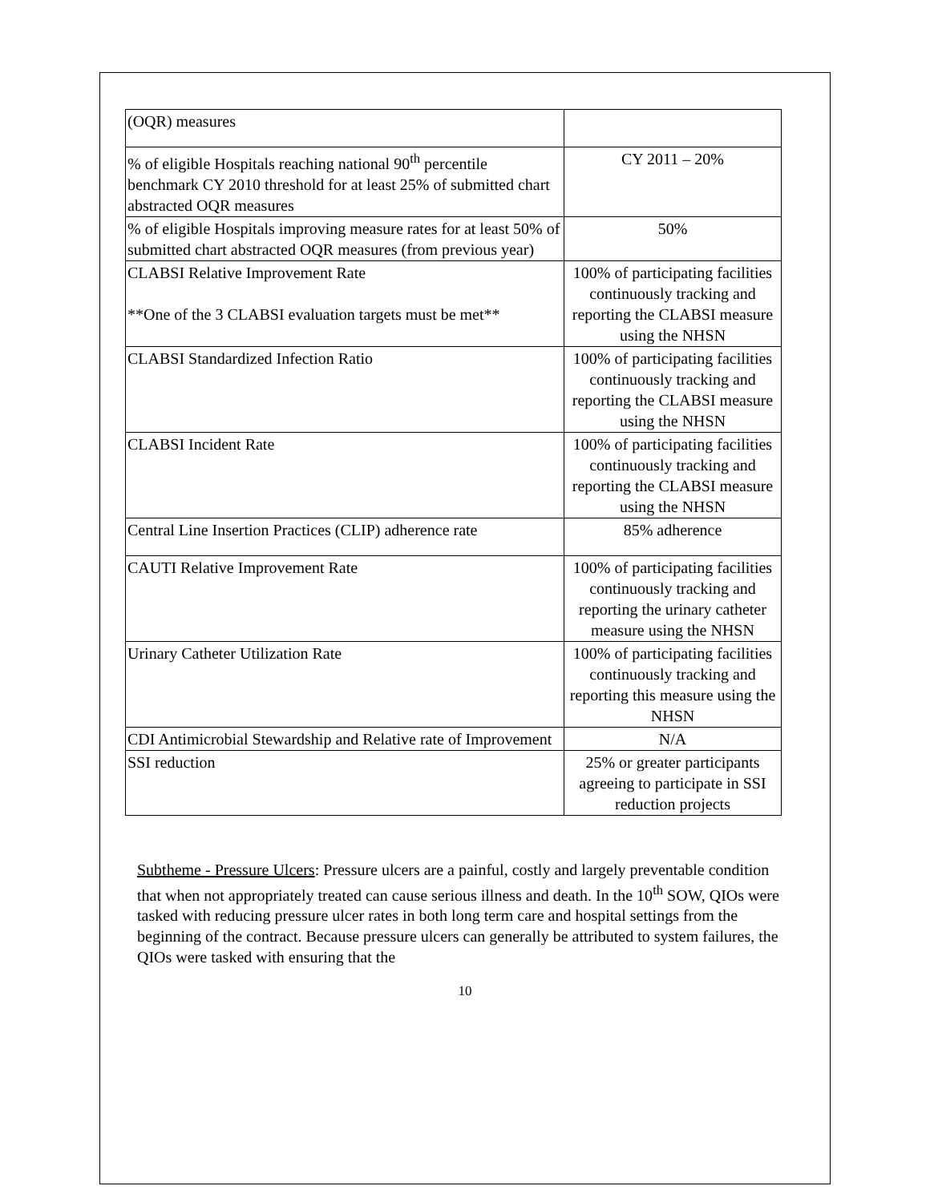| (OQR) measures | |
| % of eligible Hospitals reaching national 90<sup>th</sup> percentile benchmark CY 2010 threshold for at least 25% of submitted chart abstracted OQR measures | CY 2011 – 20% |
| % of eligible Hospitals improving measure rates for at least 50% of submitted chart abstracted OQR measures (from previous year) | 50% |
| CLABSI Relative Improvement Rate **One of the 3 CLABSI evaluation targets must be met** | 100% of participating facilities continuously tracking and reporting the CLABSI measure using the NHSN |
| CLABSI Standardized Infection Ratio | 100% of participating facilities continuously tracking and reporting the CLABSI measure using the NHSN |
| CLABSI Incident Rate | 100% of participating facilities continuously tracking and reporting the CLABSI measure using the NHSN |
| Central Line Insertion Practices (CLIP) adherence rate | 85% adherence |
| CAUTI Relative Improvement Rate | 100% of participating facilities continuously tracking and reporting the urinary catheter measure using the NHSN |
| Urinary Catheter Utilization Rate | 100% of participating facilities continuously tracking and reporting this measure using the NHSN |
| CDI Antimicrobial Stewardship and Relative rate of Improvement | N/A |
| SSI reduction | 25% or greater participants agreeing to participate in SSI reduction projects |
Subtheme - Pressure Ulcers: Pressure ulcers are a painful, costly and largely preventable condition that when not appropriately treated can cause serious illness and death. In the 10<sup>th</sup> SOW, QIOs were tasked with reducing pressure ulcer rates in both long term care and hospital settings from the beginning of the contract. Because pressure ulcers can generally be attributed to system failures, the QIOs were tasked with ensuring that the
10